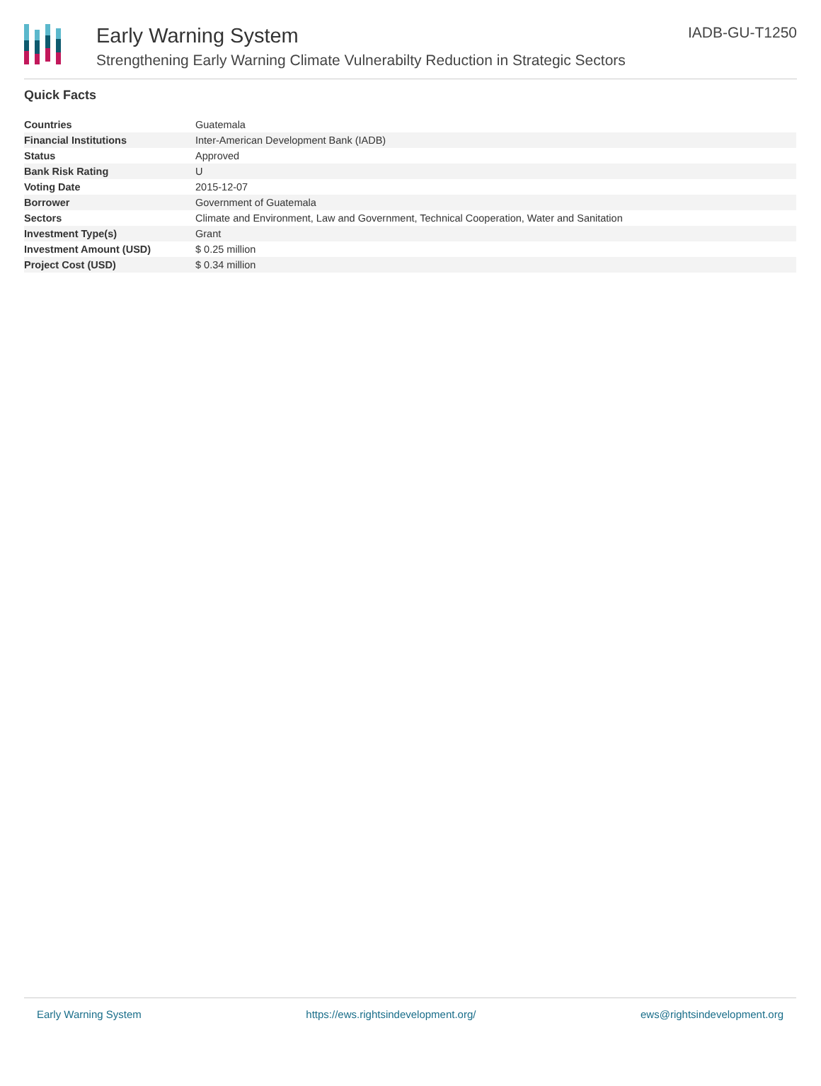Early Warning System
Strengthening Early Warning Climate Vulnerabilty Reduction in Strategic Sectors
IADB-GU-T1250
Quick Facts
| Countries | Guatemala |
| Financial Institutions | Inter-American Development Bank (IADB) |
| Status | Approved |
| Bank Risk Rating | U |
| Voting Date | 2015-12-07 |
| Borrower | Government of Guatemala |
| Sectors | Climate and Environment, Law and Government, Technical Cooperation, Water and Sanitation |
| Investment Type(s) | Grant |
| Investment Amount (USD) | $ 0.25 million |
| Project Cost (USD) | $ 0.34 million |
Early Warning System https://ews.rightsindevelopment.org/ ews@rightsindevelopment.org